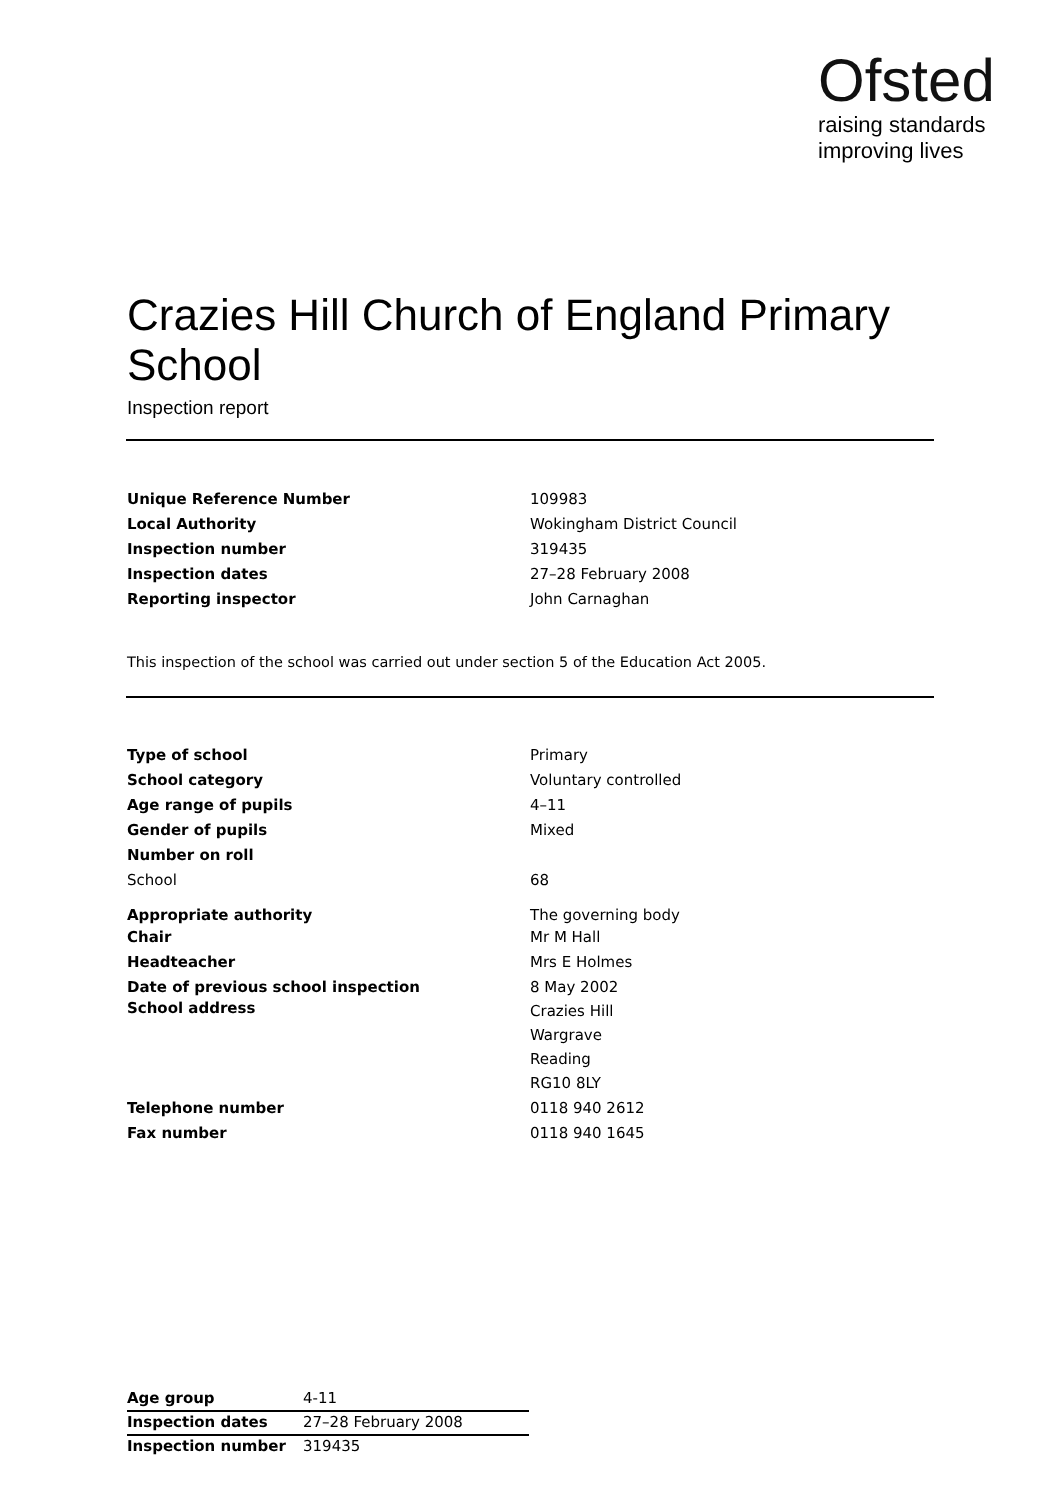Ofsted
raising standards
improving lives
Crazies Hill Church of England Primary School
Inspection report
| Unique Reference Number | 109983 |
| Local Authority | Wokingham District Council |
| Inspection number | 319435 |
| Inspection dates | 27–28 February 2008 |
| Reporting inspector | John Carnaghan |
This inspection of the school was carried out under section 5 of the Education Act 2005.
| Type of school | Primary |
| School category | Voluntary controlled |
| Age range of pupils | 4–11 |
| Gender of pupils | Mixed |
| Number on roll | |
| School | 68 |
| Appropriate authority | The governing body |
| Chair | Mr M Hall |
| Headteacher | Mrs E Holmes |
| Date of previous school inspection | 8 May 2002 |
| School address | Crazies Hill Wargrave Reading RG10 8LY |
| Telephone number | 0118 940 2612 |
| Fax number | 0118 940 1645 |
| Age group | 4-11 |
| Inspection dates | 27–28 February 2008 |
| Inspection number | 319435 |